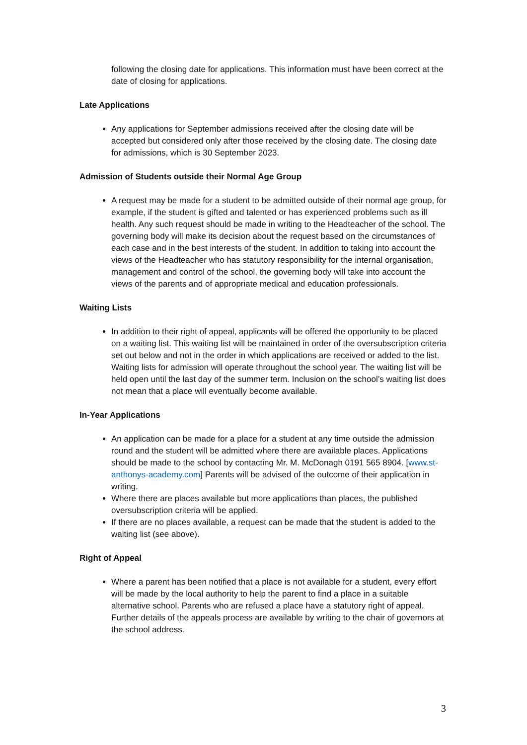following the closing date for applications. This information must have been correct at the date of closing for applications.
Late Applications
Any applications for September admissions received after the closing date will be accepted but considered only after those received by the closing date. The closing date for admissions, which is 30 September 2023.
Admission of Students outside their Normal Age Group
A request may be made for a student to be admitted outside of their normal age group, for example, if the student is gifted and talented or has experienced problems such as ill health. Any such request should be made in writing to the Headteacher of the school. The governing body will make its decision about the request based on the circumstances of each case and in the best interests of the student. In addition to taking into account the views of the Headteacher who has statutory responsibility for the internal organisation, management and control of the school, the governing body will take into account the views of the parents and of appropriate medical and education professionals.
Waiting Lists
In addition to their right of appeal, applicants will be offered the opportunity to be placed on a waiting list. This waiting list will be maintained in order of the oversubscription criteria set out below and not in the order in which applications are received or added to the list. Waiting lists for admission will operate throughout the school year. The waiting list will be held open until the last day of the summer term. Inclusion on the school’s waiting list does not mean that a place will eventually become available.
In-Year Applications
An application can be made for a place for a student at any time outside the admission round and the student will be admitted where there are available places. Applications should be made to the school by contacting Mr. M. McDonagh 0191 565 8904. [www.st-anthonys-academy.com] Parents will be advised of the outcome of their application in writing.
Where there are places available but more applications than places, the published oversubscription criteria will be applied.
If there are no places available, a request can be made that the student is added to the waiting list (see above).
Right of Appeal
Where a parent has been notified that a place is not available for a student, every effort will be made by the local authority to help the parent to find a place in a suitable alternative school. Parents who are refused a place have a statutory right of appeal. Further details of the appeals process are available by writing to the chair of governors at the school address.
3